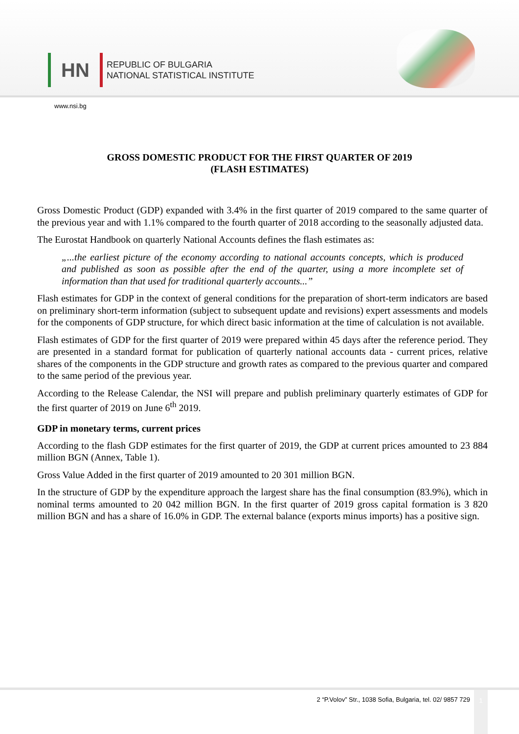HN
REPUBLIC OF BULGARIA
NATIONAL STATISTICAL INSTITUTE
www.nsi.bg
GROSS DOMESTIC PRODUCT FOR THE FIRST QUARTER OF 2019
(FLASH ESTIMATES)
Gross Domestic Product (GDP) expanded with 3.4% in the first quarter of 2019 compared to the same quarter of the previous year and with 1.1% compared to the fourth quarter of 2018 according to the seasonally adjusted data.
The Eurostat Handbook on quarterly National Accounts defines the flash estimates as:
„...the earliest picture of the economy according to national accounts concepts, which is produced and published as soon as possible after the end of the quarter, using a more incomplete set of information than that used for traditional quarterly accounts...”
Flash estimates for GDP in the context of general conditions for the preparation of short-term indicators are based on preliminary short-term information (subject to subsequent update and revisions) expert assessments and models for the components of GDP structure, for which direct basic information at the time of calculation is not available.
Flash estimates of GDP for the first quarter of 2019 were prepared within 45 days after the reference period. They are presented in a standard format for publication of quarterly national accounts data - current prices, relative shares of the components in the GDP structure and growth rates as compared to the previous quarter and compared to the same period of the previous year.
According to the Release Calendar, the NSI will prepare and publish preliminary quarterly estimates of GDP for the first quarter of 2019 on June 6<sup>th</sup> 2019.
GDP in monetary terms, current prices
According to the flash GDP estimates for the first quarter of 2019, the GDP at current prices amounted to 23 884 million BGN (Annex, Table 1).
Gross Value Added in the first quarter of 2019 amounted to 20 301 million BGN.
In the structure of GDP by the expenditure approach the largest share has the final consumption (83.9%), which in nominal terms amounted to 20 042 million BGN. In the first quarter of 2019 gross capital formation is 3 820 million BGN and has a share of 16.0% in GDP. The external balance (exports minus imports) has a positive sign.
2 “P.Volov” Str., 1038 Sofia, Bulgaria, tel. 02/ 9857 729
1